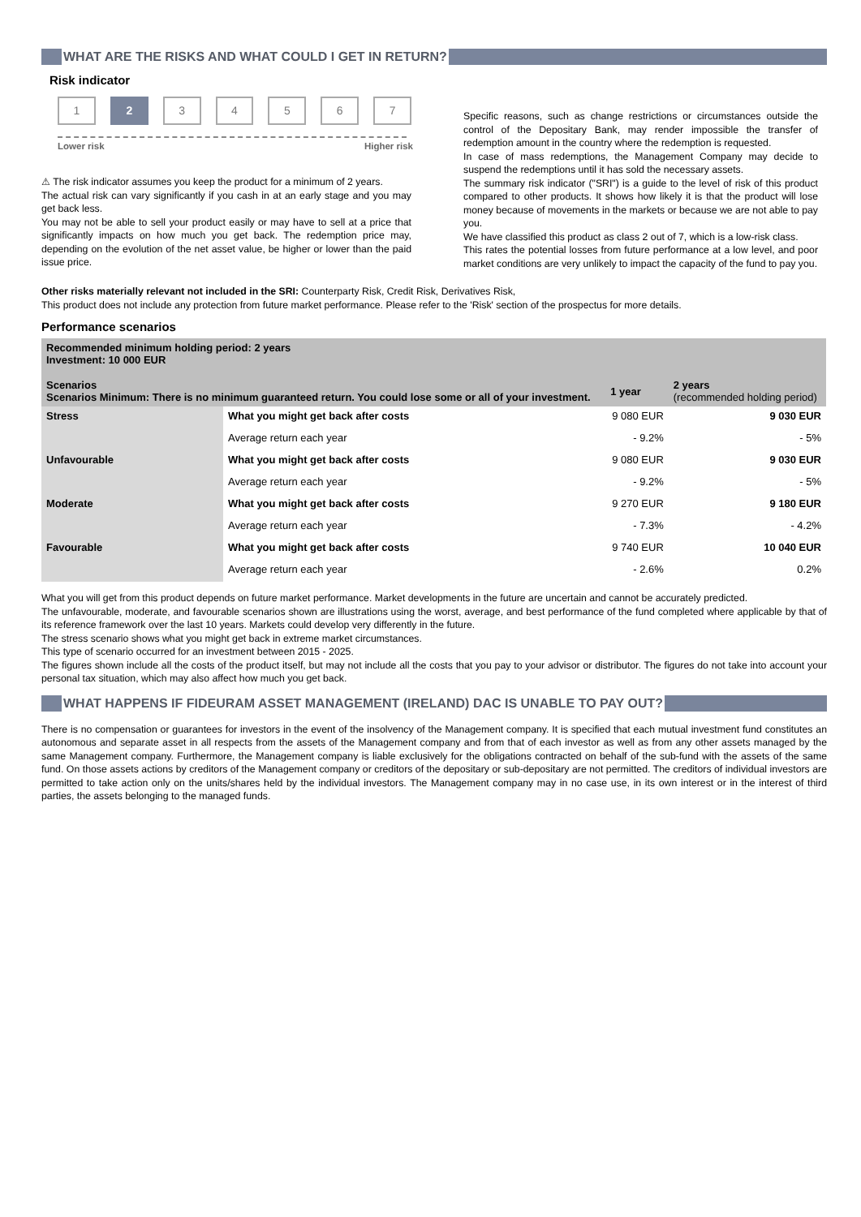WHAT ARE THE RISKS AND WHAT COULD I GET IN RETURN?
Risk indicator
1 2 3 4 5 6 7
Lower risk Higher risk
⚠ The risk indicator assumes you keep the product for a minimum of 2 years.
The actual risk can vary significantly if you cash in at an early stage and you may get back less.
You may not be able to sell your product easily or may have to sell at a price that significantly impacts on how much you get back. The redemption price may, depending on the evolution of the net asset value, be higher or lower than the paid issue price.
Specific reasons, such as change restrictions or circumstances outside the control of the Depositary Bank, may render impossible the transfer of redemption amount in the country where the redemption is requested.
In case of mass redemptions, the Management Company may decide to suspend the redemptions until it has sold the necessary assets.
The summary risk indicator ("SRI") is a guide to the level of risk of this product compared to other products. It shows how likely it is that the product will lose money because of movements in the markets or because we are not able to pay you.
We have classified this product as class 2 out of 7, which is a low-risk class.
This rates the potential losses from future performance at a low level, and poor market conditions are very unlikely to impact the capacity of the fund to pay you.
Other risks materially relevant not included in the SRI: Counterparty Risk, Credit Risk, Derivatives Risk,
This product does not include any protection from future market performance. Please refer to the 'Risk' section of the prospectus for more details.
Performance scenarios
| Recommended minimum holding period: 2 years Investment: 10 000 EUR | | | |
| --- | --- | --- | --- |
| Scenarios Scenarios Minimum: There is no minimum guaranteed return. You could lose some or all of your investment. | | 1 year | 2 years (recommended holding period) |
| Stress | What you might get back after costs | 9 080 EUR | 9 030 EUR |
| | Average return each year | - 9.2% | - 5% |
| Unfavourable | What you might get back after costs | 9 080 EUR | 9 030 EUR |
| | Average return each year | - 9.2% | - 5% |
| Moderate | What you might get back after costs | 9 270 EUR | 9 180 EUR |
| | Average return each year | - 7.3% | - 4.2% |
| Favourable | What you might get back after costs | 9 740 EUR | 10 040 EUR |
| | Average return each year | - 2.6% | 0.2% |
What you will get from this product depends on future market performance. Market developments in the future are uncertain and cannot be accurately predicted.
The unfavourable, moderate, and favourable scenarios shown are illustrations using the worst, average, and best performance of the fund completed where applicable by that of its reference framework over the last 10 years. Markets could develop very differently in the future.
The stress scenario shows what you might get back in extreme market circumstances.
This type of scenario occurred for an investment between 2015 - 2025.
The figures shown include all the costs of the product itself, but may not include all the costs that you pay to your advisor or distributor. The figures do not take into account your personal tax situation, which may also affect how much you get back.
WHAT HAPPENS IF FIDEURAM ASSET MANAGEMENT (IRELAND) DAC IS UNABLE TO PAY OUT?
There is no compensation or guarantees for investors in the event of the insolvency of the Management company. It is specified that each mutual investment fund constitutes an autonomous and separate asset in all respects from the assets of the Management company and from that of each investor as well as from any other assets managed by the same Management company. Furthermore, the Management company is liable exclusively for the obligations contracted on behalf of the sub-fund with the assets of the same fund. On those assets actions by creditors of the Management company or creditors of the depositary or sub-depositary are not permitted. The creditors of individual investors are permitted to take action only on the units/shares held by the individual investors. The Management company may in no case use, in its own interest or in the interest of third parties, the assets belonging to the managed funds.